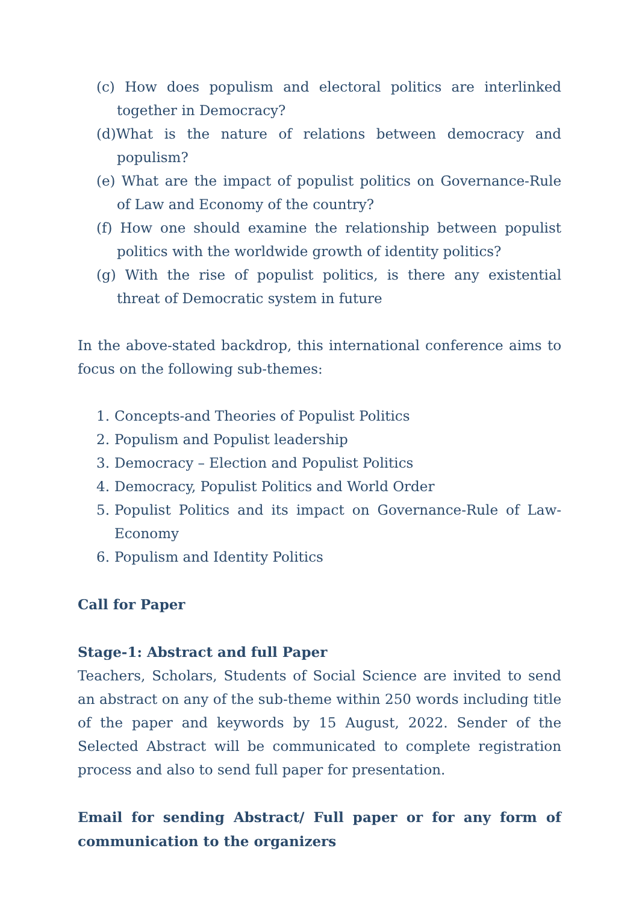(c) How does populism and electoral politics are interlinked together in Democracy?
(d)What is the nature of relations between democracy and populism?
(e) What are the impact of populist politics on Governance-Rule of Law and Economy of the country?
(f) How one should examine the relationship between populist politics with the worldwide growth of identity politics?
(g) With the rise of populist politics, is there any existential threat of Democratic system in future
In the above-stated backdrop, this international conference aims to focus on the following sub-themes:
1. Concepts-and Theories of Populist Politics
2. Populism and Populist leadership
3. Democracy – Election and Populist Politics
4. Democracy, Populist Politics and World Order
5. Populist Politics and its impact on Governance-Rule of Law-Economy
6. Populism and Identity Politics
Call for Paper
Stage-1: Abstract and full Paper
Teachers, Scholars, Students of Social Science are invited to send an abstract on any of the sub-theme within 250 words including title of the paper and keywords by 15 August, 2022. Sender of the Selected Abstract will be communicated to complete registration process and also to send full paper for presentation.
Email for sending Abstract/ Full paper or for any form of communication to the organizers